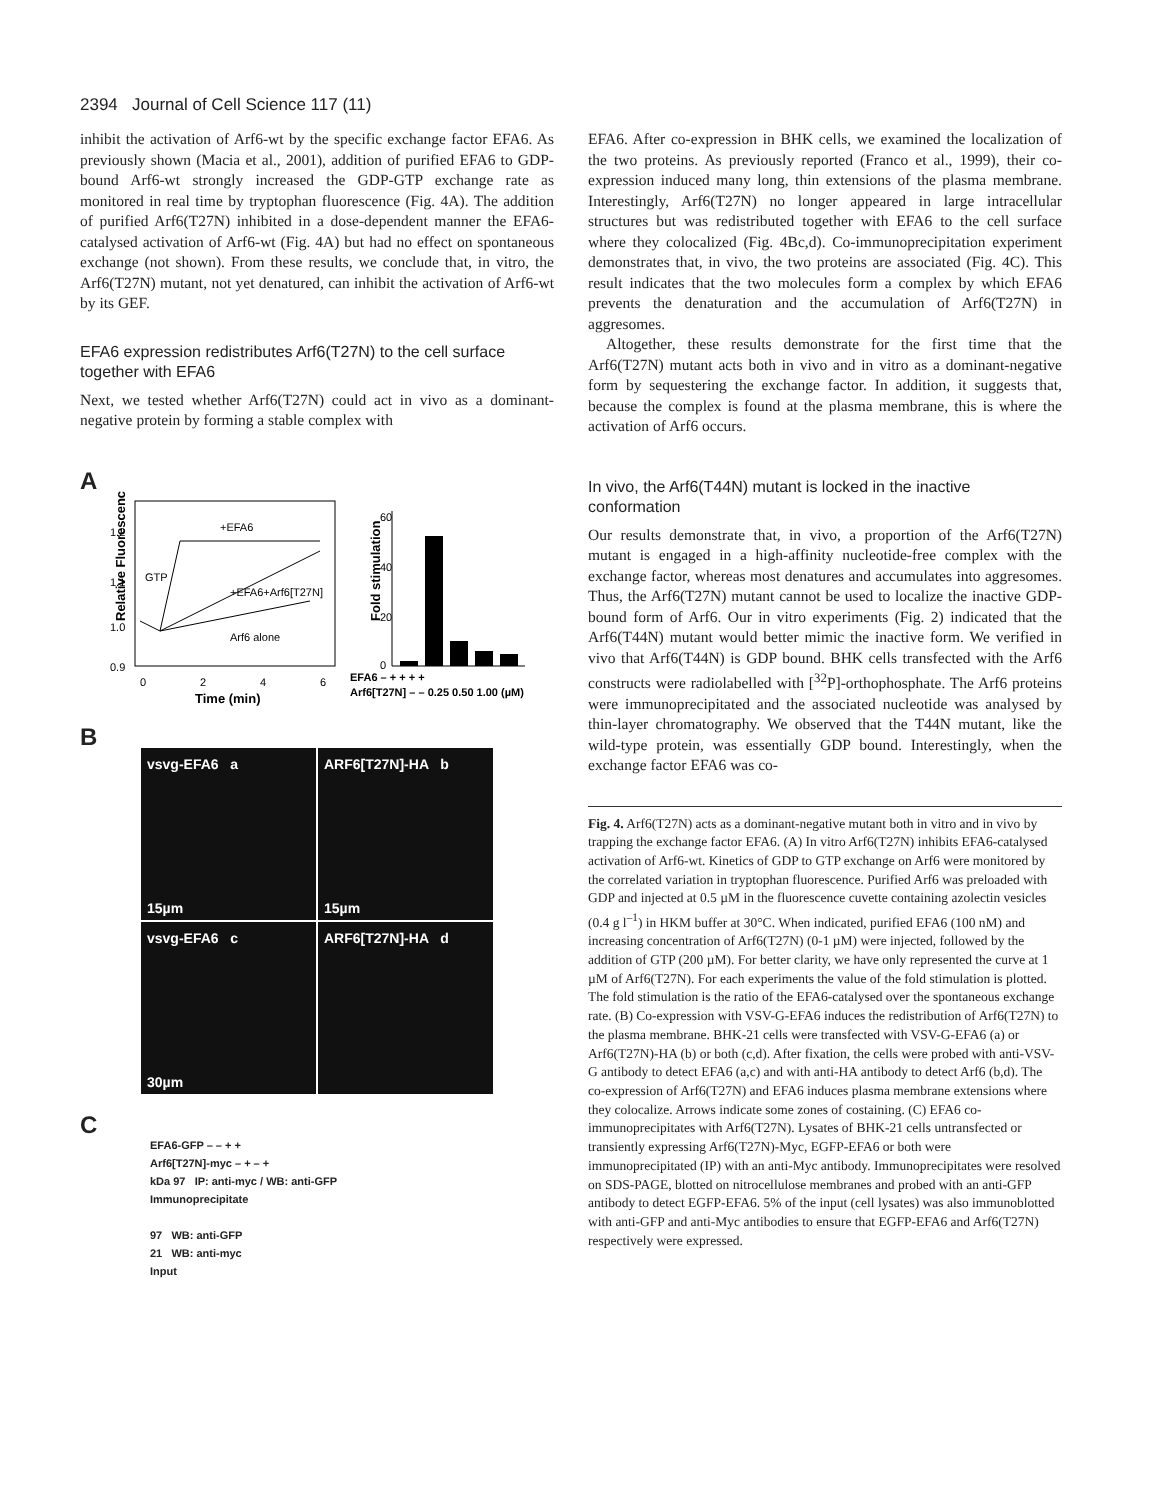2394 Journal of Cell Science 117 (11)
inhibit the activation of Arf6-wt by the specific exchange factor EFA6. As previously shown (Macia et al., 2001), addition of purified EFA6 to GDP-bound Arf6-wt strongly increased the GDP-GTP exchange rate as monitored in real time by tryptophan fluorescence (Fig. 4A). The addition of purified Arf6(T27N) inhibited in a dose-dependent manner the EFA6-catalysed activation of Arf6-wt (Fig. 4A) but had no effect on spontaneous exchange (not shown). From these results, we conclude that, in vitro, the Arf6(T27N) mutant, not yet denatured, can inhibit the activation of Arf6-wt by its GEF.
EFA6 expression redistributes Arf6(T27N) to the cell surface together with EFA6
Next, we tested whether Arf6(T27N) could act in vivo as a dominant-negative protein by forming a stable complex with
A
+EFA6
+EFA6+Arf6[T27N]
Arf6 alone
GTP
Relative Fluorescence
1.2
1.1
1.0
0.9
0
2
4
6
Time (min)
60
40
20
0
EFA6 – + + + +
Arf6[T27N] – – 0.25 0.50 1.00 (µM)
Fold stimulation
B
vsvg-EFA6 a
15µm
ARF6[T27N]-HA b
15µm
vsvg-EFA6 c
30µm
ARF6[T27N]-HA d
C
EFA6-GFP – – + +
Arf6[T27N]-myc – + – +
kDa 97 IP: anti-myc / WB: anti-GFP
Immunoprecipitate
97 WB: anti-GFP
21 WB: anti-myc
Input
EFA6. After co-expression in BHK cells, we examined the localization of the two proteins. As previously reported (Franco et al., 1999), their co-expression induced many long, thin extensions of the plasma membrane. Interestingly, Arf6(T27N) no longer appeared in large intracellular structures but was redistributed together with EFA6 to the cell surface where they colocalized (Fig. 4Bc,d). Co-immunoprecipitation experiment demonstrates that, in vivo, the two proteins are associated (Fig. 4C). This result indicates that the two molecules form a complex by which EFA6 prevents the denaturation and the accumulation of Arf6(T27N) in aggresomes.
Altogether, these results demonstrate for the first time that the Arf6(T27N) mutant acts both in vivo and in vitro as a dominant-negative form by sequestering the exchange factor. In addition, it suggests that, because the complex is found at the plasma membrane, this is where the activation of Arf6 occurs.
In vivo, the Arf6(T44N) mutant is locked in the inactive conformation
Our results demonstrate that, in vivo, a proportion of the Arf6(T27N) mutant is engaged in a high-affinity nucleotide-free complex with the exchange factor, whereas most denatures and accumulates into aggresomes. Thus, the Arf6(T27N) mutant cannot be used to localize the inactive GDP-bound form of Arf6. Our in vitro experiments (Fig. 2) indicated that the Arf6(T44N) mutant would better mimic the inactive form. We verified in vivo that Arf6(T44N) is GDP bound. BHK cells transfected with the Arf6 constructs were radiolabelled with [<sup>32</sup>P]-orthophosphate. The Arf6 proteins were immunoprecipitated and the associated nucleotide was analysed by thin-layer chromatography. We observed that the T44N mutant, like the wild-type protein, was essentially GDP bound. Interestingly, when the exchange factor EFA6 was co-
Fig. 4. Arf6(T27N) acts as a dominant-negative mutant both in vitro and in vivo by trapping the exchange factor EFA6. (A) In vitro Arf6(T27N) inhibits EFA6-catalysed activation of Arf6-wt. Kinetics of GDP to GTP exchange on Arf6 were monitored by the correlated variation in tryptophan fluorescence. Purified Arf6 was preloaded with GDP and injected at 0.5 µM in the fluorescence cuvette containing azolectin vesicles (0.4 g l<sup>–1</sup>) in HKM buffer at 30°C. When indicated, purified EFA6 (100 nM) and increasing concentration of Arf6(T27N) (0-1 µM) were injected, followed by the addition of GTP (200 µM). For better clarity, we have only represented the curve at 1 µM of Arf6(T27N). For each experiments the value of the fold stimulation is plotted. The fold stimulation is the ratio of the EFA6-catalysed over the spontaneous exchange rate. (B) Co-expression with VSV-G-EFA6 induces the redistribution of Arf6(T27N) to the plasma membrane. BHK-21 cells were transfected with VSV-G-EFA6 (a) or Arf6(T27N)-HA (b) or both (c,d). After fixation, the cells were probed with anti-VSV-G antibody to detect EFA6 (a,c) and with anti-HA antibody to detect Arf6 (b,d). The co-expression of Arf6(T27N) and EFA6 induces plasma membrane extensions where they colocalize. Arrows indicate some zones of costaining. (C) EFA6 co-immunoprecipitates with Arf6(T27N). Lysates of BHK-21 cells untransfected or transiently expressing Arf6(T27N)-Myc, EGFP-EFA6 or both were immunoprecipitated (IP) with an anti-Myc antibody. Immunoprecipitates were resolved on SDS-PAGE, blotted on nitrocellulose membranes and probed with an anti-GFP antibody to detect EGFP-EFA6. 5% of the input (cell lysates) was also immunoblotted with anti-GFP and anti-Myc antibodies to ensure that EGFP-EFA6 and Arf6(T27N) respectively were expressed.